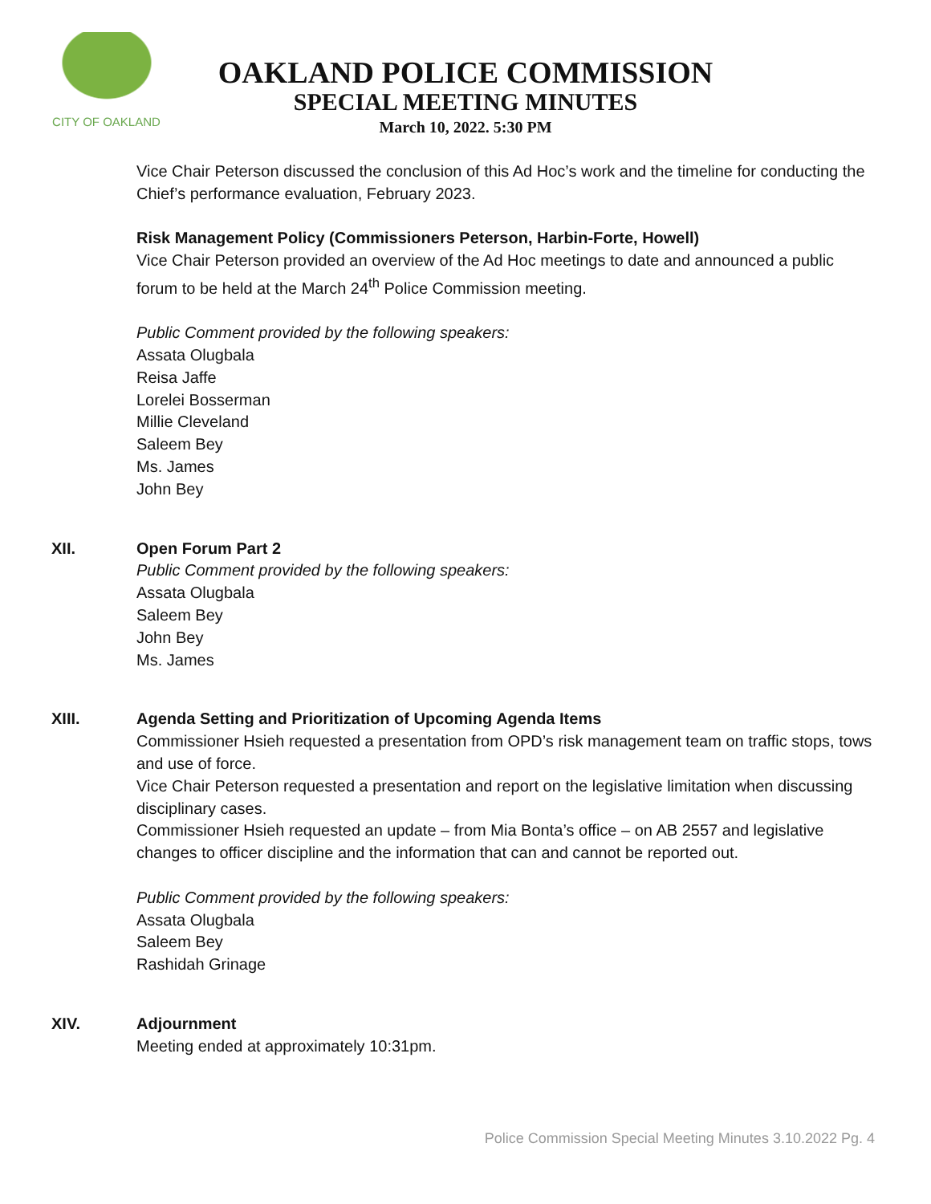CITY OF OAKLAND
OAKLAND POLICE COMMISSION
SPECIAL MEETING MINUTES
March 10, 2022. 5:30 PM
Vice Chair Peterson discussed the conclusion of this Ad Hoc’s work and the timeline for conducting the Chief’s performance evaluation, February 2023.
Risk Management Policy (Commissioners Peterson, Harbin-Forte, Howell)
Vice Chair Peterson provided an overview of the Ad Hoc meetings to date and announced a public forum to be held at the March 24<sup>th</sup> Police Commission meeting.
Public Comment provided by the following speakers:
Assata Olugbala
Reisa Jaffe
Lorelei Bosserman
Millie Cleveland
Saleem Bey
Ms. James
John Bey
XII. Open Forum Part 2
Public Comment provided by the following speakers:
Assata Olugbala
Saleem Bey
John Bey
Ms. James
XIII. Agenda Setting and Prioritization of Upcoming Agenda Items
Commissioner Hsieh requested a presentation from OPD’s risk management team on traffic stops, tows and use of force.
Vice Chair Peterson requested a presentation and report on the legislative limitation when discussing disciplinary cases.
Commissioner Hsieh requested an update – from Mia Bonta’s office – on AB 2557 and legislative changes to officer discipline and the information that can and cannot be reported out.
Public Comment provided by the following speakers:
Assata Olugbala
Saleem Bey
Rashidah Grinage
XIV. Adjournment
Meeting ended at approximately 10:31pm.
Police Commission Special Meeting Minutes 3.10.2022 Pg. 4